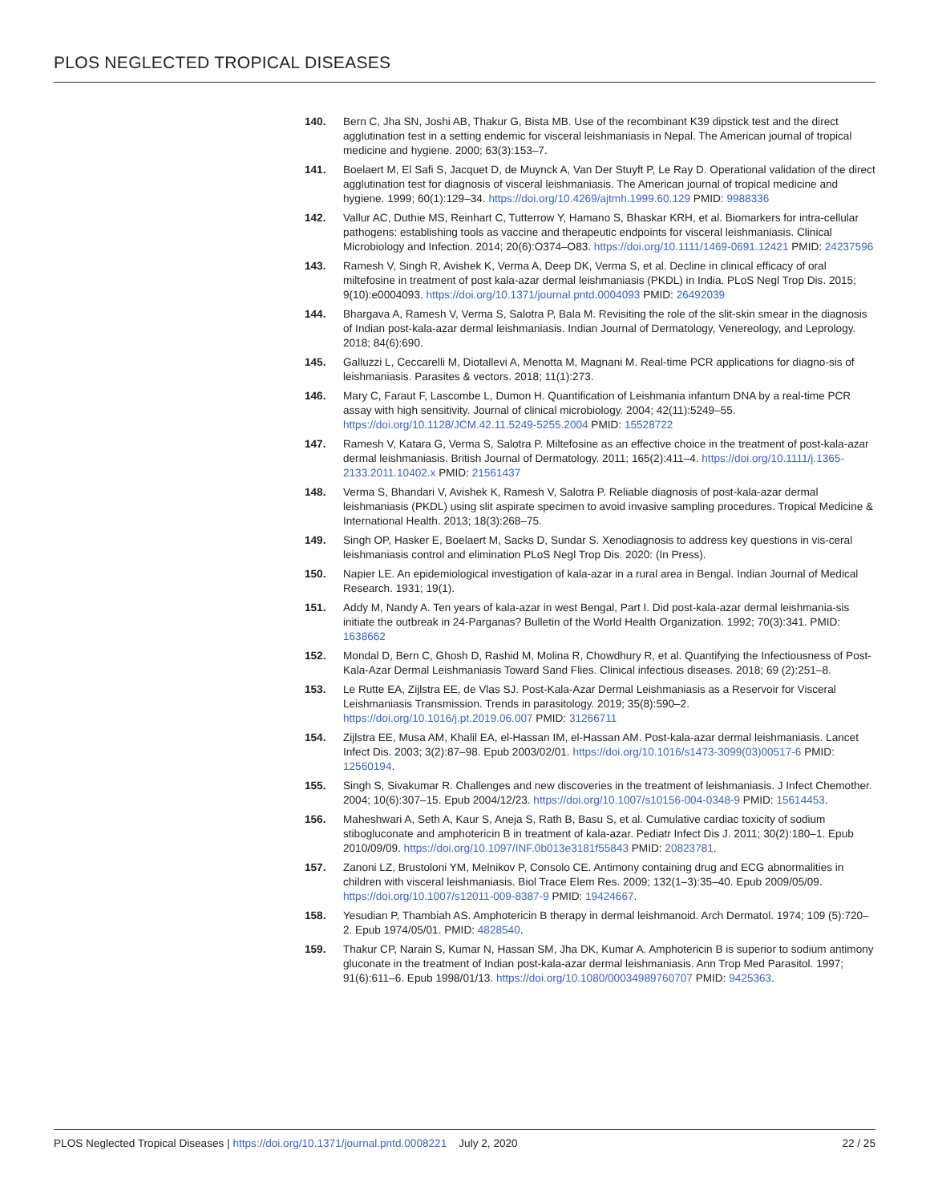PLOS NEGLECTED TROPICAL DISEASES
140. Bern C, Jha SN, Joshi AB, Thakur G, Bista MB. Use of the recombinant K39 dipstick test and the direct agglutination test in a setting endemic for visceral leishmaniasis in Nepal. The American journal of tropical medicine and hygiene. 2000; 63(3):153–7.
141. Boelaert M, El Safi S, Jacquet D, de Muynck A, Van Der Stuyft P, Le Ray D. Operational validation of the direct agglutination test for diagnosis of visceral leishmaniasis. The American journal of tropical medicine and hygiene. 1999; 60(1):129–34. https://doi.org/10.4269/ajtmh.1999.60.129 PMID: 9988336
142. Vallur AC, Duthie MS, Reinhart C, Tutterrow Y, Hamano S, Bhaskar KRH, et al. Biomarkers for intra-cellular pathogens: establishing tools as vaccine and therapeutic endpoints for visceral leishmaniasis. Clinical Microbiology and Infection. 2014; 20(6):O374–O83. https://doi.org/10.1111/1469-0691.12421 PMID: 24237596
143. Ramesh V, Singh R, Avishek K, Verma A, Deep DK, Verma S, et al. Decline in clinical efficacy of oral miltefosine in treatment of post kala-azar dermal leishmaniasis (PKDL) in India. PLoS Negl Trop Dis. 2015; 9(10):e0004093. https://doi.org/10.1371/journal.pntd.0004093 PMID: 26492039
144. Bhargava A, Ramesh V, Verma S, Salotra P, Bala M. Revisiting the role of the slit-skin smear in the diagnosis of Indian post-kala-azar dermal leishmaniasis. Indian Journal of Dermatology, Venereology, and Leprology. 2018; 84(6):690.
145. Galluzzi L, Ceccarelli M, Diotallevi A, Menotta M, Magnani M. Real-time PCR applications for diagno-sis of leishmaniasis. Parasites & vectors. 2018; 11(1):273.
146. Mary C, Faraut F, Lascombe L, Dumon H. Quantification of Leishmania infantum DNA by a real-time PCR assay with high sensitivity. Journal of clinical microbiology. 2004; 42(11):5249–55. https://doi.org/10.1128/JCM.42.11.5249-5255.2004 PMID: 15528722
147. Ramesh V, Katara G, Verma S, Salotra P. Miltefosine as an effective choice in the treatment of post-kala-azar dermal leishmaniasis. British Journal of Dermatology. 2011; 165(2):411–4. https://doi.org/10.1111/j.1365-2133.2011.10402.x PMID: 21561437
148. Verma S, Bhandari V, Avishek K, Ramesh V, Salotra P. Reliable diagnosis of post-kala-azar dermal leishmaniasis (PKDL) using slit aspirate specimen to avoid invasive sampling procedures. Tropical Medicine & International Health. 2013; 18(3):268–75.
149. Singh OP, Hasker E, Boelaert M, Sacks D, Sundar S. Xenodiagnosis to address key questions in vis-ceral leishmaniasis control and elimination PLoS Negl Trop Dis. 2020: (In Press).
150. Napier LE. An epidemiological investigation of kala-azar in a rural area in Bengal. Indian Journal of Medical Research. 1931; 19(1).
151. Addy M, Nandy A. Ten years of kala-azar in west Bengal, Part I. Did post-kala-azar dermal leishmania-sis initiate the outbreak in 24-Parganas? Bulletin of the World Health Organization. 1992; 70(3):341. PMID: 1638662
152. Mondal D, Bern C, Ghosh D, Rashid M, Molina R, Chowdhury R, et al. Quantifying the Infectiousness of Post-Kala-Azar Dermal Leishmaniasis Toward Sand Flies. Clinical infectious diseases. 2018; 69 (2):251–8.
153. Le Rutte EA, Zijlstra EE, de Vlas SJ. Post-Kala-Azar Dermal Leishmaniasis as a Reservoir for Visceral Leishmaniasis Transmission. Trends in parasitology. 2019; 35(8):590–2. https://doi.org/10.1016/j.pt.2019.06.007 PMID: 31266711
154. Zijlstra EE, Musa AM, Khalil EA, el-Hassan IM, el-Hassan AM. Post-kala-azar dermal leishmaniasis. Lancet Infect Dis. 2003; 3(2):87–98. Epub 2003/02/01. https://doi.org/10.1016/s1473-3099(03)00517-6 PMID: 12560194.
155. Singh S, Sivakumar R. Challenges and new discoveries in the treatment of leishmaniasis. J Infect Chemother. 2004; 10(6):307–15. Epub 2004/12/23. https://doi.org/10.1007/s10156-004-0348-9 PMID: 15614453.
156. Maheshwari A, Seth A, Kaur S, Aneja S, Rath B, Basu S, et al. Cumulative cardiac toxicity of sodium stibogluconate and amphotericin B in treatment of kala-azar. Pediatr Infect Dis J. 2011; 30(2):180–1. Epub 2010/09/09. https://doi.org/10.1097/INF.0b013e3181f55843 PMID: 20823781.
157. Zanoni LZ, Brustoloni YM, Melnikov P, Consolo CE. Antimony containing drug and ECG abnormalities in children with visceral leishmaniasis. Biol Trace Elem Res. 2009; 132(1–3):35–40. Epub 2009/05/09. https://doi.org/10.1007/s12011-009-8387-9 PMID: 19424667.
158. Yesudian P, Thambiah AS. Amphotericin B therapy in dermal leishmanoid. Arch Dermatol. 1974; 109 (5):720–2. Epub 1974/05/01. PMID: 4828540.
159. Thakur CP, Narain S, Kumar N, Hassan SM, Jha DK, Kumar A. Amphotericin B is superior to sodium antimony gluconate in the treatment of Indian post-kala-azar dermal leishmaniasis. Ann Trop Med Parasitol. 1997; 91(6):611–6. Epub 1998/01/13. https://doi.org/10.1080/00034989760707 PMID: 9425363.
PLOS Neglected Tropical Diseases | https://doi.org/10.1371/journal.pntd.0008221 July 2, 2020 22 / 25